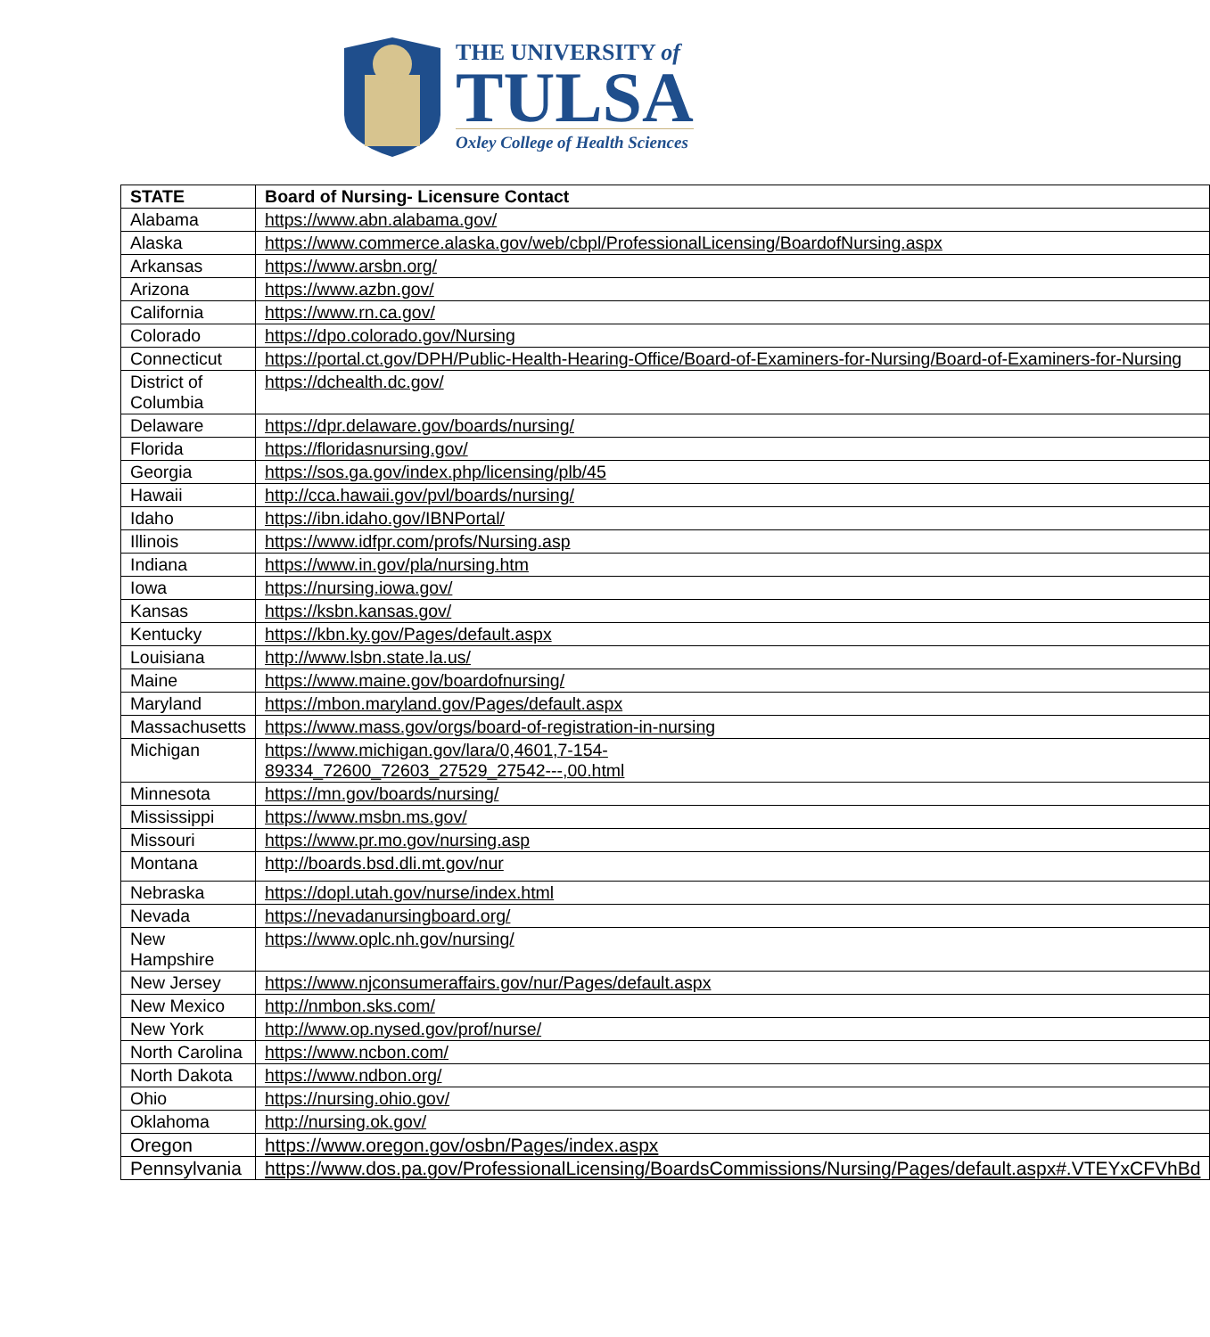THE UNIVERSITY of
TULSA
Oxley College of Health Sciences
| STATE | Board of Nursing- Licensure Contact |
| --- | --- |
| Alabama | https://www.abn.alabama.gov/ |
| Alaska | https://www.commerce.alaska.gov/web/cbpl/ProfessionalLicensing/BoardofNursing.aspx |
| Arkansas | https://www.arsbn.org/ |
| Arizona | https://www.azbn.gov/ |
| California | https://www.rn.ca.gov/ |
| Colorado | https://dpo.colorado.gov/Nursing |
| Connecticut | https://portal.ct.gov/DPH/Public-Health-Hearing-Office/Board-of-Examiners-for-Nursing/Board-of-Examiners-for-Nursing |
| District of Columbia | https://dchealth.dc.gov/ |
| Delaware | https://dpr.delaware.gov/boards/nursing/ |
| Florida | https://floridasnursing.gov/ |
| Georgia | https://sos.ga.gov/index.php/licensing/plb/45 |
| Hawaii | http://cca.hawaii.gov/pvl/boards/nursing/ |
| Idaho | https://ibn.idaho.gov/IBNPortal/ |
| Illinois | https://www.idfpr.com/profs/Nursing.asp |
| Indiana | https://www.in.gov/pla/nursing.htm |
| Iowa | https://nursing.iowa.gov/ |
| Kansas | https://ksbn.kansas.gov/ |
| Kentucky | https://kbn.ky.gov/Pages/default.aspx |
| Louisiana | http://www.lsbn.state.la.us/ |
| Maine | https://www.maine.gov/boardofnursing/ |
| Maryland | https://mbon.maryland.gov/Pages/default.aspx |
| Massachusetts | https://www.mass.gov/orgs/board-of-registration-in-nursing |
| Michigan | https://www.michigan.gov/lara/0,4601,7-154- 89334_72600_72603_27529_27542---,00.html |
| Minnesota | https://mn.gov/boards/nursing/ |
| Mississippi | https://www.msbn.ms.gov/ |
| Missouri | https://www.pr.mo.gov/nursing.asp |
| Montana | http://boards.bsd.dli.mt.gov/nur |
| Nebraska | https://dopl.utah.gov/nurse/index.html |
| Nevada | https://nevadanursingboard.org/ |
| New Hampshire | https://www.oplc.nh.gov/nursing/ |
| New Jersey | https://www.njconsumeraffairs.gov/nur/Pages/default.aspx |
| New Mexico | http://nmbon.sks.com/ |
| New York | http://www.op.nysed.gov/prof/nurse/ |
| North Carolina | https://www.ncbon.com/ |
| North Dakota | https://www.ndbon.org/ |
| Ohio | https://nursing.ohio.gov/ |
| Oklahoma | http://nursing.ok.gov/ |
| Oregon | https://www.oregon.gov/osbn/Pages/index.aspx |
| Pennsylvania | https://www.dos.pa.gov/ProfessionalLicensing/BoardsCommissions/Nursing/Pages/default.aspx#.VTEYxCFVhBd |